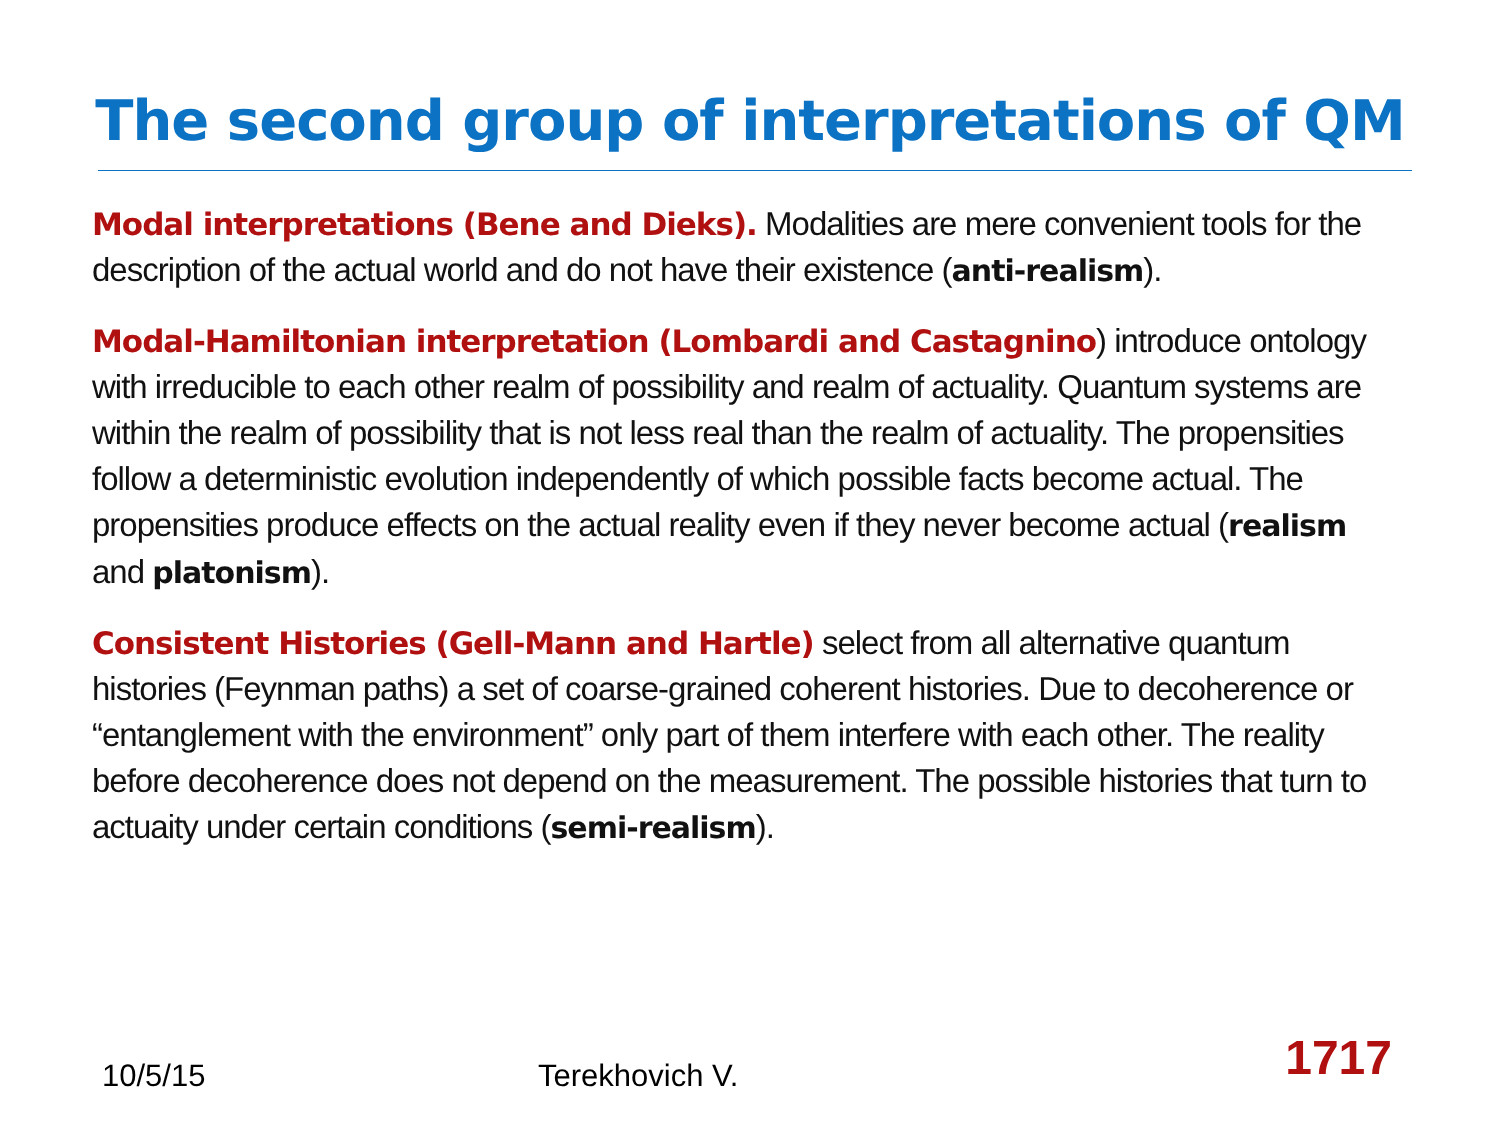The second group of interpretations of QM
Modal interpretations (Bene and Dieks). Modalities are mere convenient tools for the description of the actual world and do not have their existence (anti-realism).
Modal-Hamiltonian interpretation (Lombardi and Castagnino) introduce ontology with irreducible to each other realm of possibility and realm of actuality. Quantum systems are within the realm of possibility that is not less real than the realm of actuality. The propensities follow a deterministic evolution independently of which possible facts become actual. The propensities produce effects on the actual reality even if they never become actual (realism and platonism).
Consistent Histories (Gell-Mann and Hartle) select from all alternative quantum histories (Feynman paths) a set of coarse-grained coherent histories. Due to decoherence or “entanglement with the environment” only part of them interfere with each other. The reality before decoherence does not depend on the measurement. The possible histories that turn to actuaity under certain conditions (semi-realism).
10/5/15 Terekhovich V. 1717